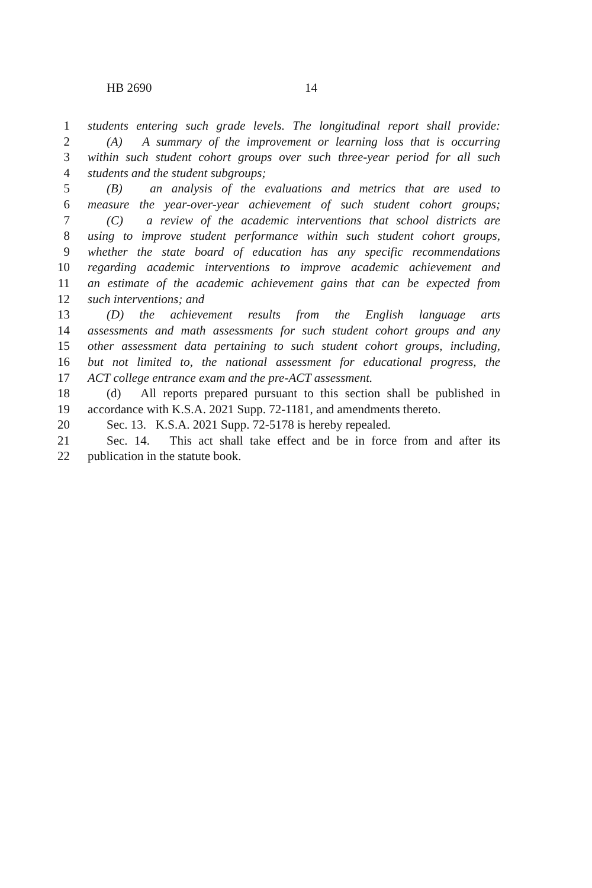HB 2690 14
1 students entering such grade levels. The longitudinal report shall provide:
2 (A) A summary of the improvement or learning loss that is occurring
3 within such student cohort groups over such three-year period for all such
4 students and the student subgroups;
5 (B) an analysis of the evaluations and metrics that are used to
6 measure the year-over-year achievement of such student cohort groups;
7 (C) a review of the academic interventions that school districts are
8 using to improve student performance within such student cohort groups,
9 whether the state board of education has any specific recommendations
10 regarding academic interventions to improve academic achievement and
11 an estimate of the academic achievement gains that can be expected from
12 such interventions; and
13 (D) the achievement results from the English language arts
14 assessments and math assessments for such student cohort groups and any
15 other assessment data pertaining to such student cohort groups, including,
16 but not limited to, the national assessment for educational progress, the
17 ACT college entrance exam and the pre-ACT assessment.
18 (d) All reports prepared pursuant to this section shall be published in
19 accordance with K.S.A. 2021 Supp. 72-1181, and amendments thereto.
20 Sec. 13. K.S.A. 2021 Supp. 72-5178 is hereby repealed.
21 Sec. 14. This act shall take effect and be in force from and after its
22 publication in the statute book.